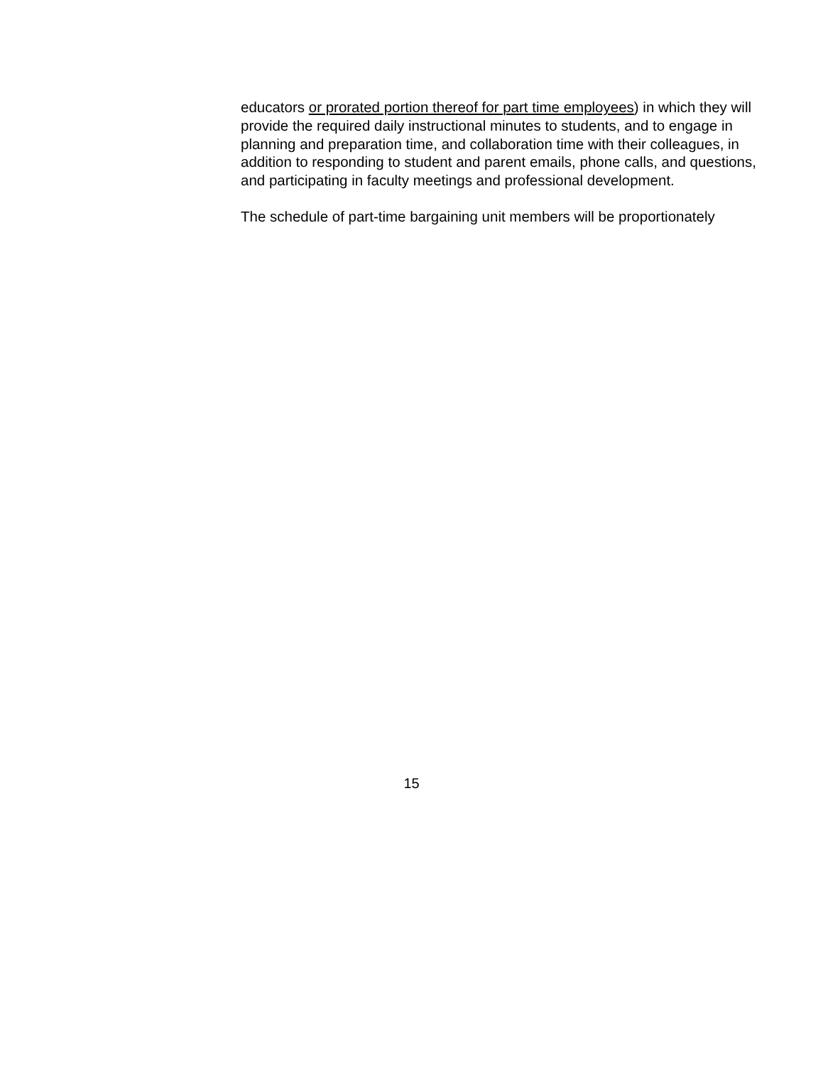educators or prorated portion thereof for part time employees) in which they will provide the required daily instructional minutes to students, and to engage in planning and preparation time, and collaboration time with their colleagues, in addition to responding to student and parent emails, phone calls, and questions, and participating in faculty meetings and professional development.
The schedule of part-time bargaining unit members will be proportionately
15